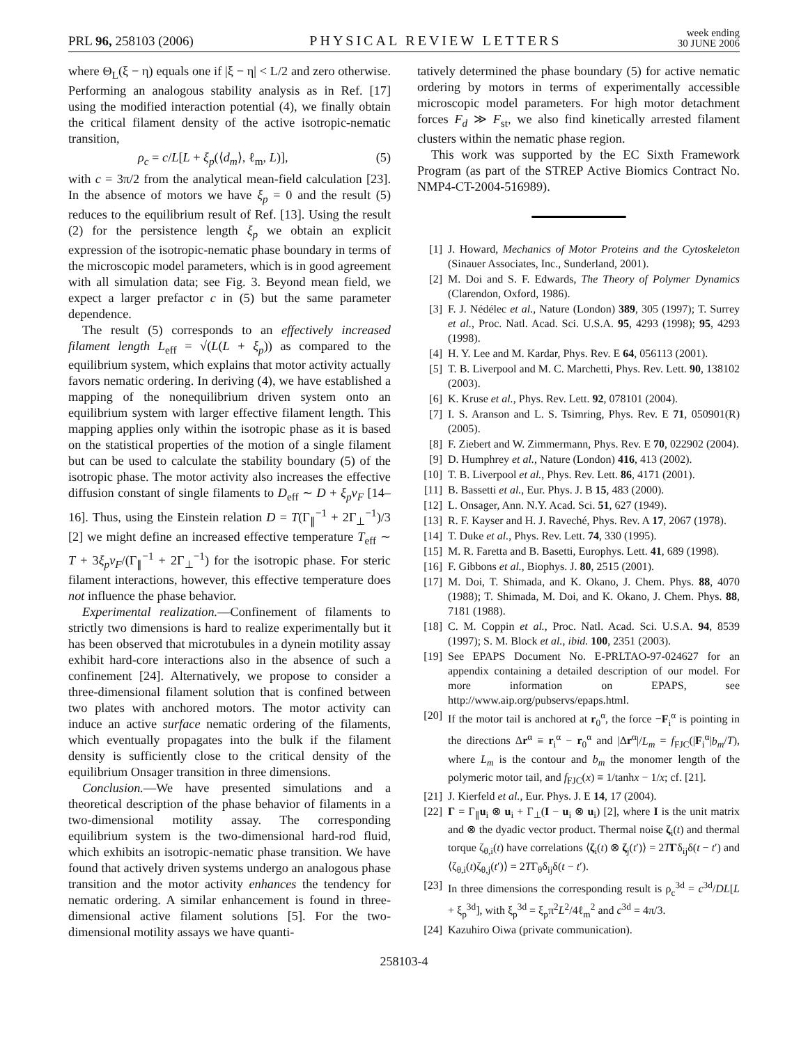PRL 96, 258103 (2006)
PHYSICAL REVIEW LETTERS
week ending
30 JUNE 2006
where Θ<sub>L</sub>(ξ − η) equals one if |ξ − η| < L/2 and zero otherwise. Performing an analogous stability analysis as in Ref. [17] using the modified interaction potential (4), we finally obtain the critical filament density of the active isotropic-nematic transition,
ρ<sub>c</sub> = c/L[L + ξ<sub>p</sub>(⟨d<sub>m</sub>⟩, ℓ<sub>m</sub>, L)], (5)
with c = 3π/2 from the analytical mean-field calculation [23]. In the absence of motors we have ξ<sub>p</sub> = 0 and the result (5) reduces to the equilibrium result of Ref. [13]. Using the result (2) for the persistence length ξ<sub>p</sub> we obtain an explicit expression of the isotropic-nematic phase boundary in terms of the microscopic model parameters, which is in good agreement with all simulation data; see Fig. 3. Beyond mean field, we expect a larger prefactor c in (5) but the same parameter dependence.
The result (5) corresponds to an effectively increased filament length L<sub>eff</sub> = √(L(L + ξ<sub>p</sub>)) as compared to the equilibrium system, which explains that motor activity actually favors nematic ordering. In deriving (4), we have established a mapping of the nonequilibrium driven system onto an equilibrium system with larger effective filament length. This mapping applies only within the isotropic phase as it is based on the statistical properties of the motion of a single filament but can be used to calculate the stability boundary (5) of the isotropic phase. The motor activity also increases the effective diffusion constant of single filaments to D<sub>eff</sub> ∼ D + ξ<sub>p</sub>v<sub>F</sub> [14–16]. Thus, using the Einstein relation D = T(Γ<sub>∥</sub><sup>−1</sup> + 2Γ<sub>⊥</sub><sup>−1</sup>)/3 [2] we might define an increased effective temperature T<sub>eff</sub> ∼ T + 3ξ<sub>p</sub>v<sub>F</sub>/(Γ<sub>∥</sub><sup>−1</sup> + 2Γ<sub>⊥</sub><sup>−1</sup>) for the isotropic phase. For steric filament interactions, however, this effective temperature does not influence the phase behavior.
Experimental realization.—Confinement of filaments to strictly two dimensions is hard to realize experimentally but it has been observed that microtubules in a dynein motility assay exhibit hard-core interactions also in the absence of such a confinement [24]. Alternatively, we propose to consider a three-dimensional filament solution that is confined between two plates with anchored motors. The motor activity can induce an active surface nematic ordering of the filaments, which eventually propagates into the bulk if the filament density is sufficiently close to the critical density of the equilibrium Onsager transition in three dimensions.
Conclusion.—We have presented simulations and a theoretical description of the phase behavior of filaments in a two-dimensional motility assay. The corresponding equilibrium system is the two-dimensional hard-rod fluid, which exhibits an isotropic-nematic phase transition. We have found that actively driven systems undergo an analogous phase transition and the motor activity enhances the tendency for nematic ordering. A similar enhancement is found in three-dimensional active filament solutions [5]. For the two-dimensional motility assays we have quanti-
tatively determined the phase boundary (5) for active nematic ordering by motors in terms of experimentally accessible microscopic model parameters. For high motor detachment forces F<sub>d</sub> ≫ F<sub>st</sub>, we also find kinetically arrested filament clusters within the nematic phase region.
This work was supported by the EC Sixth Framework Program (as part of the STREP Active Biomics Contract No. NMP4-CT-2004-516989).
[1] J. Howard, Mechanics of Motor Proteins and the Cytoskeleton (Sinauer Associates, Inc., Sunderland, 2001).
[2] M. Doi and S. F. Edwards, The Theory of Polymer Dynamics (Clarendon, Oxford, 1986).
[3] F. J. Nédélec et al., Nature (London) 389, 305 (1997); T. Surrey et al., Proc. Natl. Acad. Sci. U.S.A. 95, 4293 (1998); 95, 4293 (1998).
[4] H. Y. Lee and M. Kardar, Phys. Rev. E 64, 056113 (2001).
[5] T. B. Liverpool and M. C. Marchetti, Phys. Rev. Lett. 90, 138102 (2003).
[6] K. Kruse et al., Phys. Rev. Lett. 92, 078101 (2004).
[7] I. S. Aranson and L. S. Tsimring, Phys. Rev. E 71, 050901(R) (2005).
[8] F. Ziebert and W. Zimmermann, Phys. Rev. E 70, 022902 (2004).
[9] D. Humphrey et al., Nature (London) 416, 413 (2002).
[10] T. B. Liverpool et al., Phys. Rev. Lett. 86, 4171 (2001).
[11] B. Bassetti et al., Eur. Phys. J. B 15, 483 (2000).
[12] L. Onsager, Ann. N.Y. Acad. Sci. 51, 627 (1949).
[13] R. F. Kayser and H. J. Raveché, Phys. Rev. A 17, 2067 (1978).
[14] T. Duke et al., Phys. Rev. Lett. 74, 330 (1995).
[15] M. R. Faretta and B. Basetti, Europhys. Lett. 41, 689 (1998).
[16] F. Gibbons et al., Biophys. J. 80, 2515 (2001).
[17] M. Doi, T. Shimada, and K. Okano, J. Chem. Phys. 88, 4070 (1988); T. Shimada, M. Doi, and K. Okano, J. Chem. Phys. 88, 7181 (1988).
[18] C. M. Coppin et al., Proc. Natl. Acad. Sci. U.S.A. 94, 8539 (1997); S. M. Block et al., ibid. 100, 2351 (2003).
[19] See EPAPS Document No. E-PRLTAO-97-024627 for an appendix containing a detailed description of our model. For more information on EPAPS, see http://www.aip.org/pubservs/epaps.html.
[20] If the motor tail is anchored at r<sub>0</sub><sup>α</sup>, the force −F<sub>i</sub><sup>α</sup> is pointing in the directions Δr<sup>α</sup> ≡ r<sub>i</sub><sup>α</sup> − r<sub>0</sub><sup>α</sup> and |Δr<sup>α</sup>|/L<sub>m</sub> = f<sub>FJC</sub>(|F<sub>i</sub><sup>α</sup>|b<sub>m</sub>/T), where L<sub>m</sub> is the contour and b<sub>m</sub> the monomer length of the polymeric motor tail, and f<sub>FJC</sub>(x) ≡ 1/tanhx − 1/x; cf. [21].
[21] J. Kierfeld et al., Eur. Phys. J. E 14, 17 (2004).
[22] Γ = Γ<sub>∥</sub>u<sub>i</sub> ⊗ u<sub>i</sub> + Γ<sub>⊥</sub>(I − u<sub>i</sub> ⊗ u<sub>i</sub>) [2], where I is the unit matrix and ⊗ the dyadic vector product. Thermal noise ζ<sub>i</sub>(t) and thermal torque ζ<sub>θ,i</sub>(t) have correlations ⟨ζ<sub>i</sub>(t) ⊗ ζ<sub>j</sub>(t′)⟩ = 2TΓδ<sub>ij</sub>δ(t − t′) and ⟨ζ<sub>θ,i</sub>(t)ζ<sub>θ,j</sub>(t′)⟩ = 2TΓ<sub>θ</sub>δ<sub>ij</sub>δ(t − t′).
[23] In three dimensions the corresponding result is ρ<sub>c</sub><sup>3d</sup> = c<sup>3d</sup>/DL[L + ξ<sub>p</sub><sup>3d</sup>], with ξ<sub>p</sub><sup>3d</sup> = ξ<sub>p</sub>π<sup>2</sup>L<sup>2</sup>/4ℓ<sub>m</sub><sup>2</sup> and c<sup>3d</sup> = 4π/3.
[24] Kazuhiro Oiwa (private communication).
258103-4